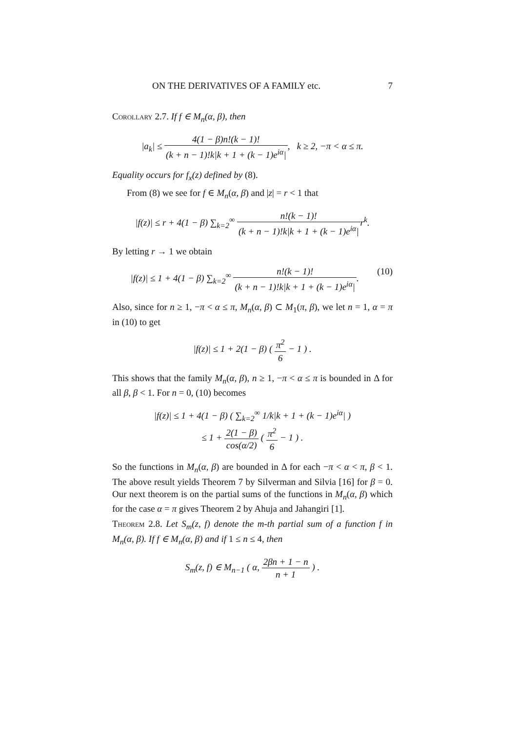ON THE DERIVATIVES OF A FAMILY etc. 7
Corollary 2.7. If f ∈ M<sub>n</sub>(α, β), then
|a<sub>k</sub>| ≤ 4(1 − β)n!(k − 1)! (k + n − 1)!k|k + 1 + (k − 1)e<sup>iα</sup>|, k ≥ 2, −π < α ≤ π.
Equality occurs for f<sub>x</sub>(z) defined by (8).
From (8) we see for f ∈ M<sub>n</sub>(α, β) and |z| = r < 1 that
|f(z)| ≤ r + 4(1 − β) ∑<sub>k=2</sub><sup>∞</sup> n!(k − 1)! (k + n − 1)!k|k + 1 + (k − 1)e<sup>iα</sup>|r<sup>k</sup>.
By letting r → 1 we obtain
|f(z)| ≤ 1 + 4(1 − β) ∑<sub>k=2</sub><sup>∞</sup> n!(k − 1)! (k + n − 1)!k|k + 1 + (k − 1)e<sup>iα</sup>|. (10)
Also, since for n ≥ 1, −π < α ≤ π, M<sub>n</sub>(α, β) ⊂ M<sub>1</sub>(π, β), we let n = 1, α = π in (10) to get
|f(z)| ≤ 1 + 2(1 − β) ( π<sup>2</sup> 6 − 1 ) .
This shows that the family M<sub>n</sub>(α, β), n ≥ 1, −π < α ≤ π is bounded in Δ for all β, β < 1. For n = 0, (10) becomes
|f(z)| ≤ 1 + 4(1 − β) ( ∑<sub>k=2</sub><sup>∞</sup> 1/k|k + 1 + (k − 1)e<sup>iα</sup>| )
≤ 1 + 2(1 − β) cos(α/2) ( π<sup>2</sup> 6 − 1 ) .
So the functions in M<sub>n</sub>(α, β) are bounded in Δ for each −π < α < π, β < 1. The above result yields Theorem 7 by Silverman and Silvia [16] for β = 0. Our next theorem is on the partial sums of the functions in M<sub>n</sub>(α, β) which for the case α = π gives Theorem 2 by Ahuja and Jahangiri [1].
Theorem 2.8. Let S<sub>m</sub>(z, f) denote the m-th partial sum of a function f in M<sub>n</sub>(α, β). If f ∈ M<sub>n</sub>(α, β) and if 1 ≤ n ≤ 4, then
S<sub>m</sub>(z, f) ∈ M<sub>n−1</sub> ( α, 2βn + 1 − n n + 1 ) .